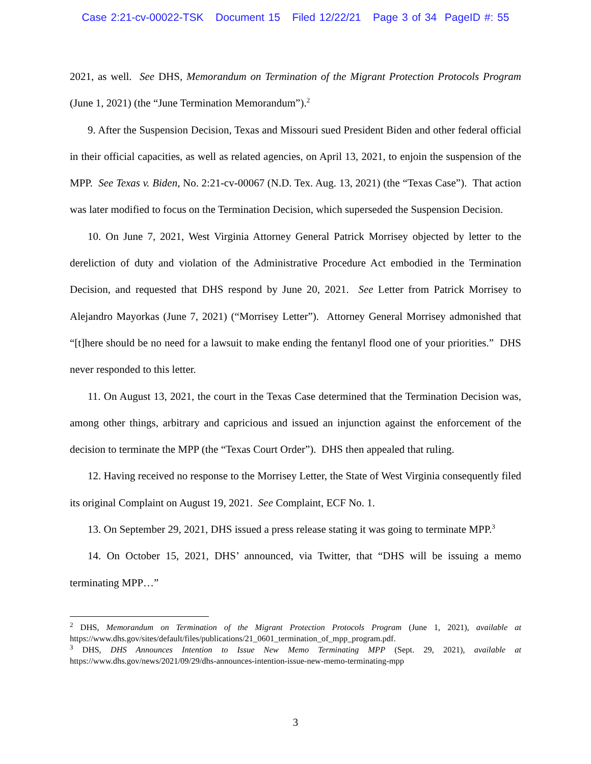Case 2:21-cv-00022-TSK Document 15 Filed 12/22/21 Page 3 of 34 PageID #: 55
2021, as well. See DHS, Memorandum on Termination of the Migrant Protection Protocols Program (June 1, 2021) (the “June Termination Memorandum”).<sup>2</sup>
9. After the Suspension Decision, Texas and Missouri sued President Biden and other federal official in their official capacities, as well as related agencies, on April 13, 2021, to enjoin the suspension of the MPP. See Texas v. Biden, No. 2:21-cv-00067 (N.D. Tex. Aug. 13, 2021) (the “Texas Case”). That action was later modified to focus on the Termination Decision, which superseded the Suspension Decision.
10. On June 7, 2021, West Virginia Attorney General Patrick Morrisey objected by letter to the dereliction of duty and violation of the Administrative Procedure Act embodied in the Termination Decision, and requested that DHS respond by June 20, 2021. See Letter from Patrick Morrisey to Alejandro Mayorkas (June 7, 2021) (“Morrisey Letter”). Attorney General Morrisey admonished that “[t]here should be no need for a lawsuit to make ending the fentanyl flood one of your priorities.” DHS never responded to this letter.
11. On August 13, 2021, the court in the Texas Case determined that the Termination Decision was, among other things, arbitrary and capricious and issued an injunction against the enforcement of the decision to terminate the MPP (the “Texas Court Order”). DHS then appealed that ruling.
12. Having received no response to the Morrisey Letter, the State of West Virginia consequently filed its original Complaint on August 19, 2021. See Complaint, ECF No. 1.
13. On September 29, 2021, DHS issued a press release stating it was going to terminate MPP.<sup>3</sup>
14. On October 15, 2021, DHS’ announced, via Twitter, that “DHS will be issuing a memo terminating MPP…”
<sup>2</sup> DHS, Memorandum on Termination of the Migrant Protection Protocols Program (June 1, 2021), available at https://www.dhs.gov/sites/default/files/publications/21_0601_termination_of_mpp_program.pdf.
<sup>3</sup> DHS, DHS Announces Intention to Issue New Memo Terminating MPP (Sept. 29, 2021), available at https://www.dhs.gov/news/2021/09/29/dhs-announces-intention-issue-new-memo-terminating-mpp
3